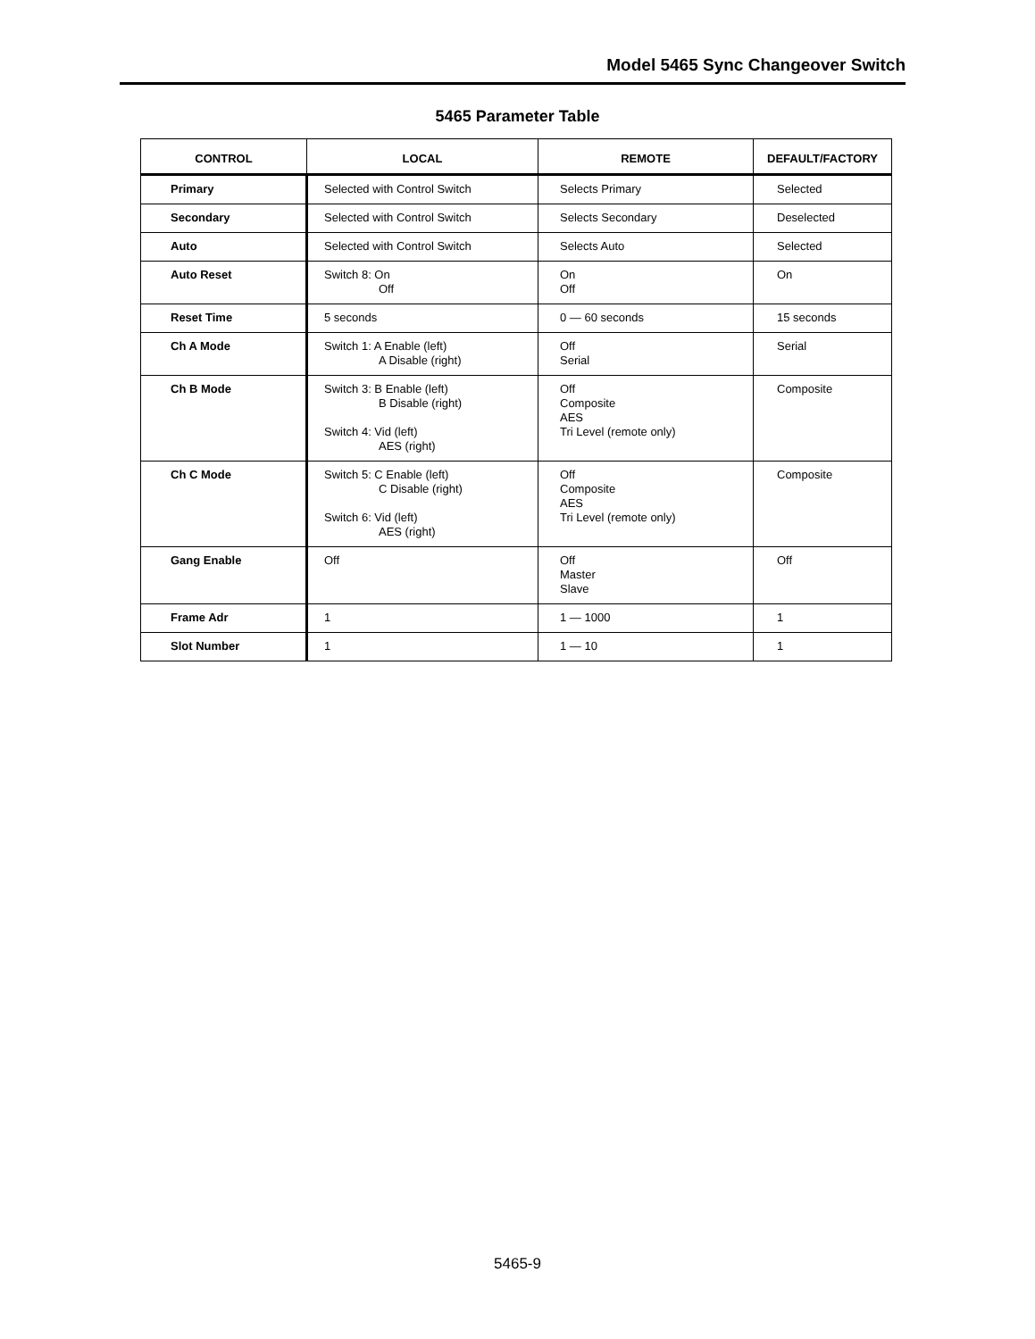Model 5465 Sync Changeover Switch
5465 Parameter Table
| CONTROL | LOCAL | REMOTE | DEFAULT/FACTORY |
| --- | --- | --- | --- |
| Primary | Selected with Control Switch | Selects Primary | Selected |
| Secondary | Selected with Control Switch | Selects Secondary | Deselected |
| Auto | Selected with Control Switch | Selects Auto | Selected |
| Auto Reset | Switch 8: On Off | On Off | On |
| Reset Time | 5 seconds | 0 — 60 seconds | 15 seconds |
| Ch A Mode | Switch 1: A Enable (left) A Disable (right) | Off Serial | Serial |
| Ch B Mode | Switch 3: B Enable (left) B Disable (right) Switch 4: Vid (left) AES (right) | Off Composite AES Tri Level (remote only) | Composite |
| Ch C Mode | Switch 5: C Enable (left) C Disable (right) Switch 6: Vid (left) AES (right) | Off Composite AES Tri Level (remote only) | Composite |
| Gang Enable | Off | Off Master Slave | Off |
| Frame Adr | 1 | 1 — 1000 | 1 |
| Slot Number | 1 | 1 — 10 | 1 |
5465-9